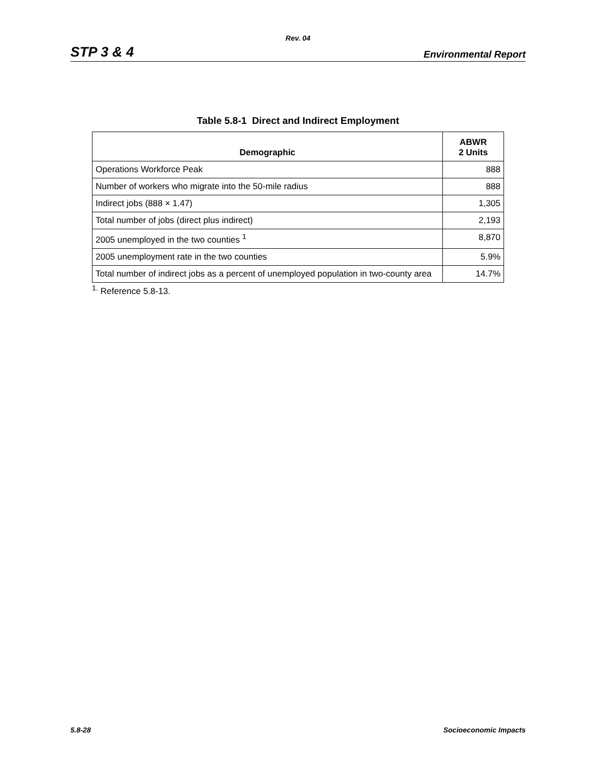Rev. 04
STP 3 & 4 Environmental Report
Table 5.8-1 Direct and Indirect Employment
| Demographic | ABWR 2 Units |
| --- | --- |
| Operations Workforce Peak | 888 |
| Number of workers who migrate into the 50-mile radius | 888 |
| Indirect jobs (888 × 1.47) | 1,305 |
| Total number of jobs (direct plus indirect) | 2,193 |
| 2005 unemployed in the two counties <sup>1</sup> | 8,870 |
| 2005 unemployment rate in the two counties | 5.9% |
| Total number of indirect jobs as a percent of unemployed population in two-county area | 14.7% |
<sup>1.</sup> Reference 5.8-13.
5.8-28 Socioeconomic Impacts